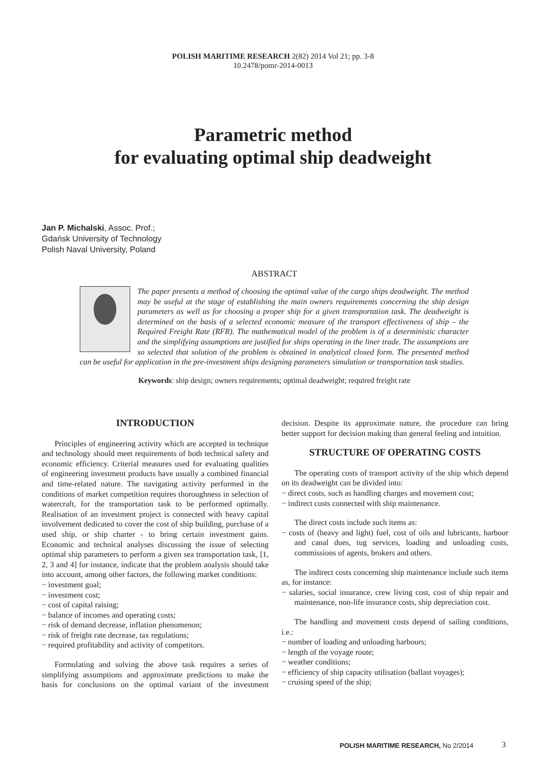POLISH MARITIME RESEARCH 2(82) 2014 Vol 21; pp. 3-8
10.2478/pomr-2014-0013
Parametric method
for evaluating optimal ship deadweight
Jan P. Michalski, Assoc. Prof.;
Gdańsk University of Technology
Polish Naval University, Poland
ABSTRACT
The paper presents a method of choosing the optimal value of the cargo ships deadweight. The method may be useful at the stage of establishing the main owners requirements concerning the ship design parameters as well as for choosing a proper ship for a given transportation task. The deadweight is determined on the basis of a selected economic measure of the transport effectiveness of ship – the Required Freight Rate (RFR). The mathematical model of the problem is of a deterministic character and the simplifying assumptions are justified for ships operating in the liner trade. The assumptions are so selected that solution of the problem is obtained in analytical closed form. The presented method can be useful for application in the pre-investment ships designing parameters simulation or transportation task studies.
Keywords: ship design; owners requirements; optimal deadweight; required freight rate
INTRODUCTION
Principles of engineering activity which are accepted in technique and technology should meet requirements of both technical safety and economic efficiency. Criterial measures used for evaluating qualities of engineering investment products have usually a combined financial and time-related nature. The navigating activity performed in the conditions of market competition requires thoroughness in selection of watercraft, for the transportation task to be performed optimally. Realisation of an investment project is connected with heavy capital involvement dedicated to cover the cost of ship building, purchase of a used ship, or ship charter - to bring certain investment gains. Economic and technical analyses discussing the issue of selecting optimal ship parameters to perform a given sea transportation task, [1, 2, 3 and 4] for instance, indicate that the problem analysis should take into account, among other factors, the following market conditions:
− investment goal;
− investment cost;
− cost of capital raising;
− balance of incomes and operating costs;
− risk of demand decrease, inflation phenomenon;
− risk of freight rate decrease, tax regulations;
− required profitability and activity of competitors.
Formulating and solving the above task requires a series of simplifying assumptions and approximate predictions to make the basis for conclusions on the optimal variant of the investment decision. Despite its approximate nature, the procedure can bring better support for decision making than general feeling and intuition.
STRUCTURE OF OPERATING COSTS
The operating costs of transport activity of the ship which depend on its deadweight can be divided into:
− direct costs, such as handling charges and movement cost;
− indirect costs connected with ship maintenance.
The direct costs include such items as:
− costs of (heavy and light) fuel, cost of oils and lubricants, harbour and canal dues, tug services, loading and unloading costs, commissions of agents, brokers and others.
The indirect costs concerning ship maintenance include such items as, for instance:
− salaries, social insurance, crew living cost, cost of ship repair and maintenance, non-life insurance costs, ship depreciation cost.
The handling and movement costs depend of sailing conditions, i.e.:
− number of loading and unloading harbours;
− length of the voyage route;
− weather conditions;
− efficiency of ship capacity utilisation (ballast voyages);
− cruising speed of the ship;
POLISH MARITIME RESEARCH, No 2/2014
3